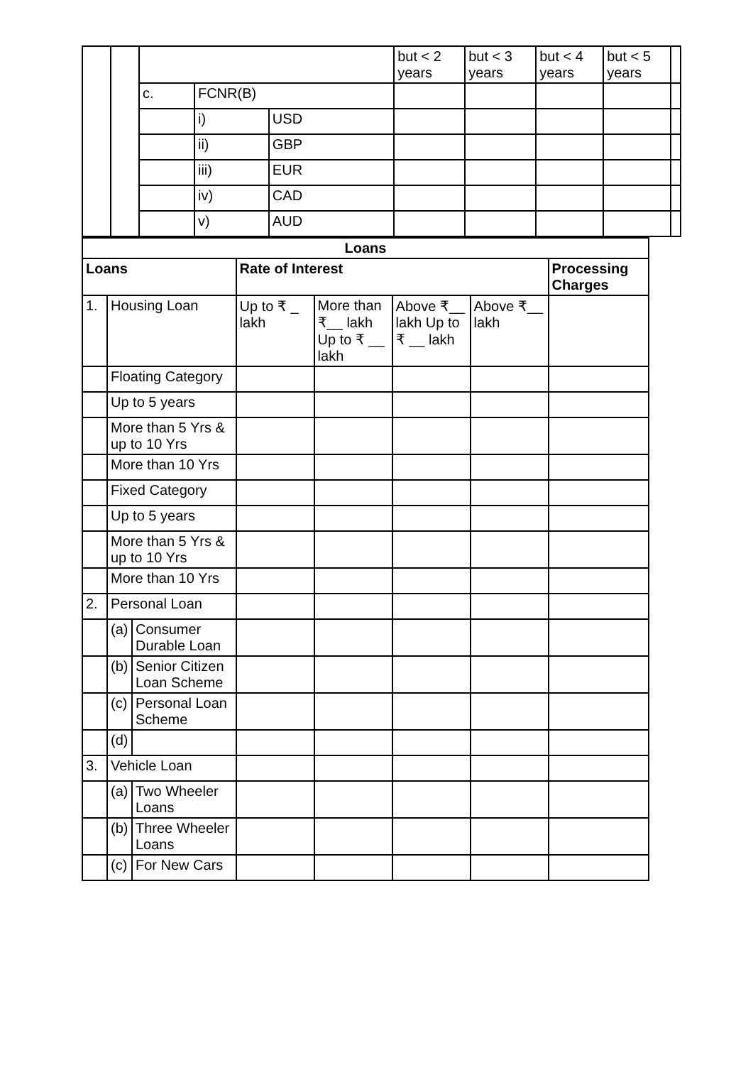| | | | | | but < 2 years | but < 3 years | but < 4 years | but < 5 years | |
| | | c. | FCNR(B) | | | | | | |
| | | | i) | USD | | | | | |
| | | | ii) | GBP | | | | | |
| | | | iii) | EUR | | | | | |
| | | | iv) | CAD | | | | | |
| | | | v) | AUD | | | | | |
| Loans | | | | | | | |
| --- | --- | --- | --- | --- | --- | --- | --- |
| Loans | | | Rate of Interest | | | | Processing Charges |
| 1. | Housing Loan | | Up to ₹ _ lakh | More than ₹__ lakh Up to ₹ __ lakh | Above ₹__ lakh Up to ₹ __ lakh | Above ₹__ lakh | |
| | Floating Category | | | | | | |
| | Up to 5 years | | | | | | |
| | More than 5 Yrs & up to 10 Yrs | | | | | | |
| | More than 10 Yrs | | | | | | |
| | Fixed Category | | | | | | |
| | Up to 5 years | | | | | | |
| | More than 5 Yrs & up to 10 Yrs | | | | | | |
| | More than 10 Yrs | | | | | | |
| 2. | Personal Loan | | | | | | |
| | (a) | Consumer Durable Loan | | | | | |
| | (b) | Senior Citizen Loan Scheme | | | | | |
| | (c) | Personal Loan Scheme | | | | | |
| | (d) | | | | | | |
| 3. | Vehicle Loan | | | | | | |
| | (a) | Two Wheeler Loans | | | | | |
| | (b) | Three Wheeler Loans | | | | | |
| | (c) | For New Cars | | | | | |